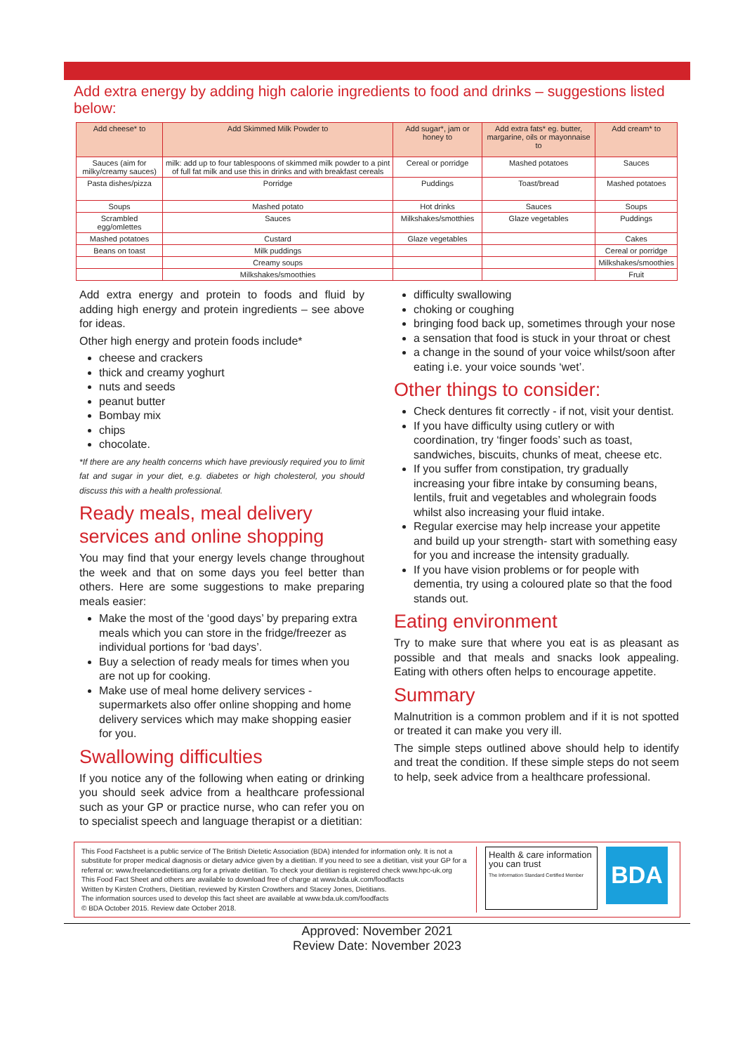Add extra energy by adding high calorie ingredients to food and drinks – suggestions listed below:
| Add cheese* to | Add Skimmed Milk Powder to | Add sugar*, jam or honey to | Add extra fats* eg. butter, margarine, oils or mayonnaise to | Add cream* to |
| --- | --- | --- | --- | --- |
| Sauces (aim for milky/creamy sauces) | milk: add up to four tablespoons of skimmed milk powder to a pint of full fat milk and use this in drinks and with breakfast cereals | Cereal or porridge | Mashed potatoes | Sauces |
| Pasta dishes/pizza | Porridge | Puddings | Toast/bread | Mashed potatoes |
| Soups | Mashed potato | Hot drinks | Sauces | Soups |
| Scrambled egg/omlettes | Sauces | Milkshakes/smotthies | Glaze vegetables | Puddings |
| Mashed potatoes | Custard | Glaze vegetables | | Cakes |
| Beans on toast | Milk puddings | | | Cereal or porridge |
| | Creamy soups | | | Milkshakes/smoothies |
| | Milkshakes/smoothies | | | Fruit |
Add extra energy and protein to foods and fluid by adding high energy and protein ingredients – see above for ideas.
Other high energy and protein foods include*
cheese and crackers
thick and creamy yoghurt
nuts and seeds
peanut butter
Bombay mix
chips
chocolate.
*If there are any health concerns which have previously required you to limit fat and sugar in your diet, e.g. diabetes or high cholesterol, you should discuss this with a health professional.
Ready meals, meal delivery services and online shopping
You may find that your energy levels change throughout the week and that on some days you feel better than others. Here are some suggestions to make preparing meals easier:
Make the most of the ‘good days’ by preparing extra meals which you can store in the fridge/freezer as individual portions for ‘bad days’.
Buy a selection of ready meals for times when you are not up for cooking.
Make use of meal home delivery services - supermarkets also offer online shopping and home delivery services which may make shopping easier for you.
Swallowing difficulties
If you notice any of the following when eating or drinking you should seek advice from a healthcare professional such as your GP or practice nurse, who can refer you on to specialist speech and language therapist or a dietitian:
difficulty swallowing
choking or coughing
bringing food back up, sometimes through your nose
a sensation that food is stuck in your throat or chest
a change in the sound of your voice whilst/soon after eating i.e. your voice sounds ‘wet’.
Other things to consider:
Check dentures fit correctly - if not, visit your dentist.
If you have difficulty using cutlery or with coordination, try ‘finger foods’ such as toast, sandwiches, biscuits, chunks of meat, cheese etc.
If you suffer from constipation, try gradually increasing your fibre intake by consuming beans, lentils, fruit and vegetables and wholegrain foods whilst also increasing your fluid intake.
Regular exercise may help increase your appetite and build up your strength- start with something easy for you and increase the intensity gradually.
If you have vision problems or for people with dementia, try using a coloured plate so that the food stands out.
Eating environment
Try to make sure that where you eat is as pleasant as possible and that meals and snacks look appealing. Eating with others often helps to encourage appetite.
Summary
Malnutrition is a common problem and if it is not spotted or treated it can make you very ill.
The simple steps outlined above should help to identify and treat the condition. If these simple steps do not seem to help, seek advice from a healthcare professional.
This Food Factsheet is a public service of The British Dietetic Association (BDA) intended for information only. It is not a substitute for proper medical diagnosis or dietary advice given by a dietitian. If you need to see a dietitian, visit your GP for a referral or: www.freelancedietitians.org for a private dietitian. To check your dietitian is registered check www.hpc-uk.org
This Food Fact Sheet and others are available to download free of charge at www.bda.uk.com/foodfacts
Written by Kirsten Crothers, Dietitian, reviewed by Kirsten Crowthers and Stacey Jones, Dietitians.
The information sources used to develop this fact sheet are available at www.bda.uk.com/foodfacts
© BDA October 2015. Review date October 2018.
Health & care information you can trust
The Information Standard Certified Member
BDA
Approved: November 2021
Review Date: November 2023